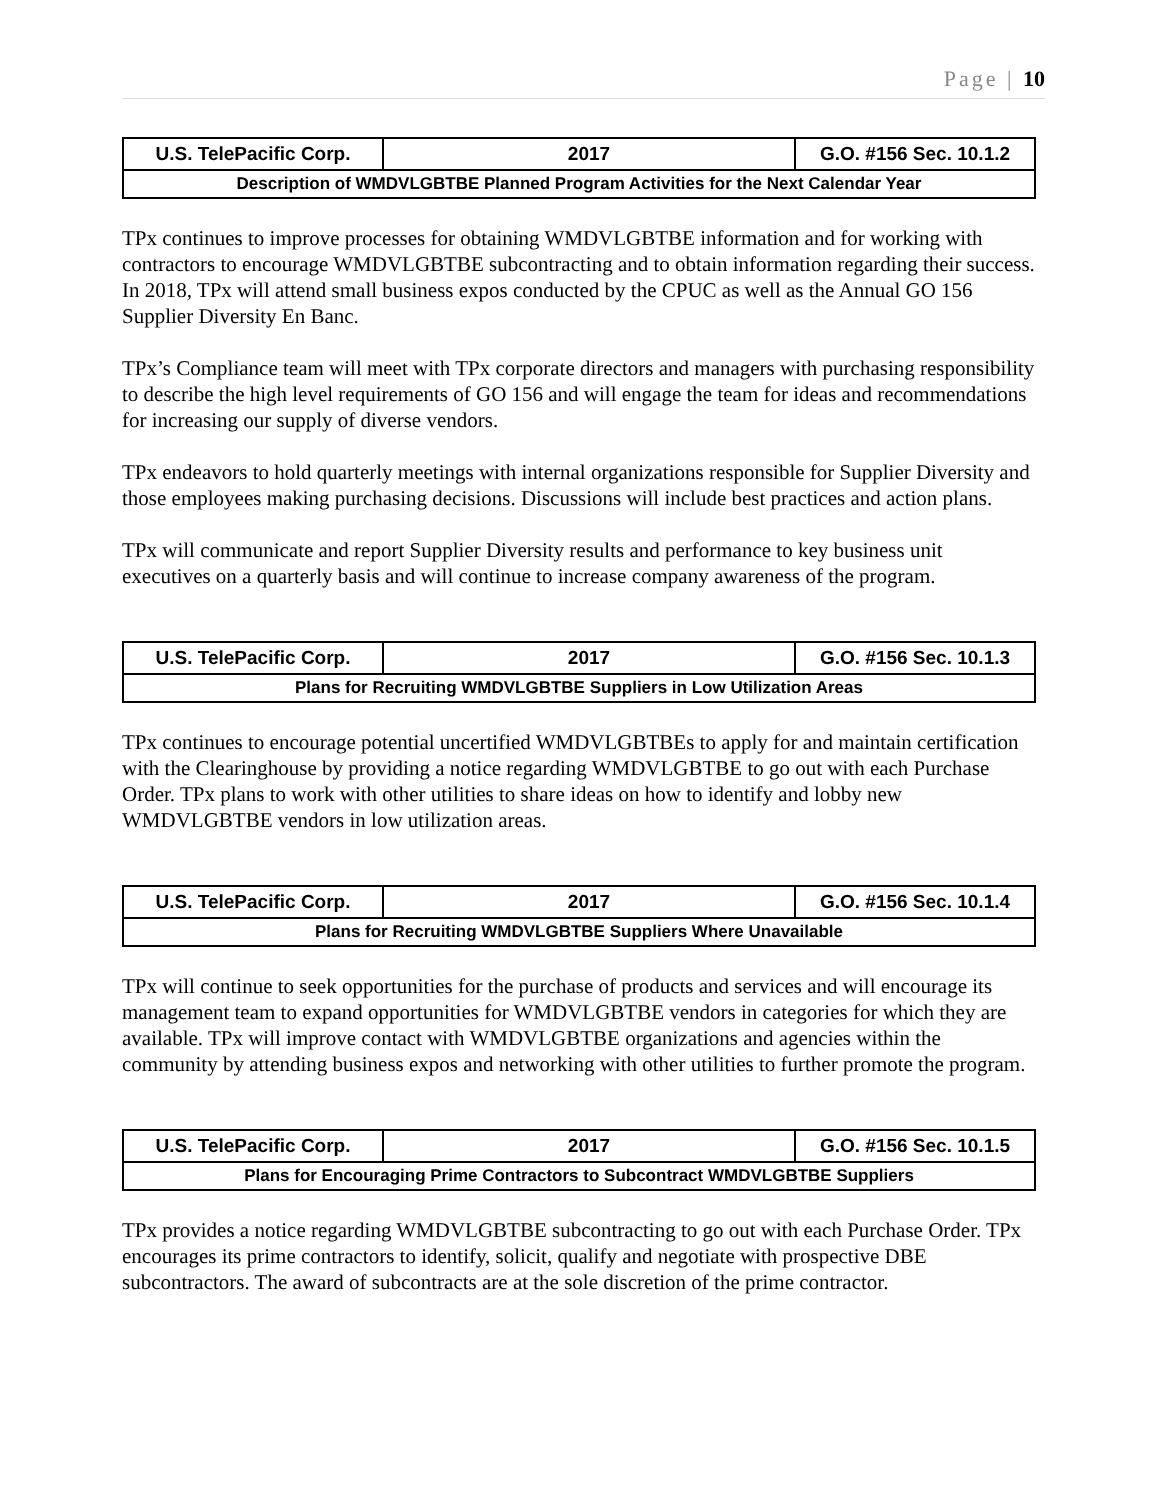Page | 10
| U.S. TelePacific Corp. | 2017 | G.O. #156 Sec. 10.1.2 |
| Description of WMDVLGBTBE Planned Program Activities for the Next Calendar Year | | |
TPx continues to improve processes for obtaining WMDVLGBTBE information and for working with contractors to encourage WMDVLGBTBE subcontracting and to obtain information regarding their success. In 2018, TPx will attend small business expos conducted by the CPUC as well as the Annual GO 156 Supplier Diversity En Banc.
TPx’s Compliance team will meet with TPx corporate directors and managers with purchasing responsibility to describe the high level requirements of GO 156 and will engage the team for ideas and recommendations for increasing our supply of diverse vendors.
TPx endeavors to hold quarterly meetings with internal organizations responsible for Supplier Diversity and those employees making purchasing decisions. Discussions will include best practices and action plans.
TPx will communicate and report Supplier Diversity results and performance to key business unit executives on a quarterly basis and will continue to increase company awareness of the program.
| U.S. TelePacific Corp. | 2017 | G.O. #156 Sec. 10.1.3 |
| Plans for Recruiting WMDVLGBTBE Suppliers in Low Utilization Areas | | |
TPx continues to encourage potential uncertified WMDVLGBTBEs to apply for and maintain certification with the Clearinghouse by providing a notice regarding WMDVLGBTBE to go out with each Purchase Order. TPx plans to work with other utilities to share ideas on how to identify and lobby new WMDVLGBTBE vendors in low utilization areas.
| U.S. TelePacific Corp. | 2017 | G.O. #156 Sec. 10.1.4 |
| Plans for Recruiting WMDVLGBTBE Suppliers Where Unavailable | | |
TPx will continue to seek opportunities for the purchase of products and services and will encourage its management team to expand opportunities for WMDVLGBTBE vendors in categories for which they are available. TPx will improve contact with WMDVLGBTBE organizations and agencies within the community by attending business expos and networking with other utilities to further promote the program.
| U.S. TelePacific Corp. | 2017 | G.O. #156 Sec. 10.1.5 |
| Plans for Encouraging Prime Contractors to Subcontract WMDVLGBTBE Suppliers | | |
TPx provides a notice regarding WMDVLGBTBE subcontracting to go out with each Purchase Order. TPx encourages its prime contractors to identify, solicit, qualify and negotiate with prospective DBE subcontractors. The award of subcontracts are at the sole discretion of the prime contractor.